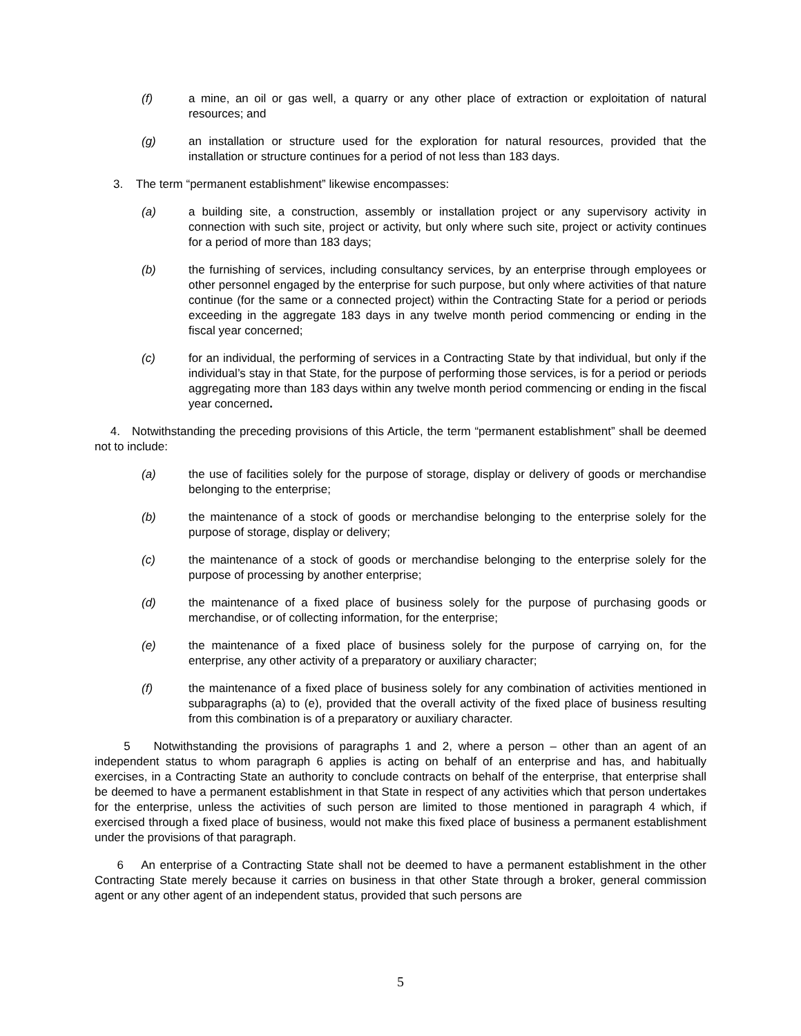(f) a mine, an oil or gas well, a quarry or any other place of extraction or exploitation of natural resources; and
(g) an installation or structure used for the exploration for natural resources, provided that the installation or structure continues for a period of not less than 183 days.
3. The term “permanent establishment” likewise encompasses:
(a) a building site, a construction, assembly or installation project or any supervisory activity in connection with such site, project or activity, but only where such site, project or activity continues for a period of more than 183 days;
(b) the furnishing of services, including consultancy services, by an enterprise through employees or other personnel engaged by the enterprise for such purpose, but only where activities of that nature continue (for the same or a connected project) within the Contracting State for a period or periods exceeding in the aggregate 183 days in any twelve month period commencing or ending in the fiscal year concerned;
(c) for an individual, the performing of services in a Contracting State by that individual, but only if the individual’s stay in that State, for the purpose of performing those services, is for a period or periods aggregating more than 183 days within any twelve month period commencing or ending in the fiscal year concerned.
4. Notwithstanding the preceding provisions of this Article, the term “permanent establishment” shall be deemed not to include:
(a) the use of facilities solely for the purpose of storage, display or delivery of goods or merchandise belonging to the enterprise;
(b) the maintenance of a stock of goods or merchandise belonging to the enterprise solely for the purpose of storage, display or delivery;
(c) the maintenance of a stock of goods or merchandise belonging to the enterprise solely for the purpose of processing by another enterprise;
(d) the maintenance of a fixed place of business solely for the purpose of purchasing goods or merchandise, or of collecting information, for the enterprise;
(e) the maintenance of a fixed place of business solely for the purpose of carrying on, for the enterprise, any other activity of a preparatory or auxiliary character;
(f) the maintenance of a fixed place of business solely for any combination of activities mentioned in subparagraphs (a) to (e), provided that the overall activity of the fixed place of business resulting from this combination is of a preparatory or auxiliary character.
5 Notwithstanding the provisions of paragraphs 1 and 2, where a person – other than an agent of an independent status to whom paragraph 6 applies is acting on behalf of an enterprise and has, and habitually exercises, in a Contracting State an authority to conclude contracts on behalf of the enterprise, that enterprise shall be deemed to have a permanent establishment in that State in respect of any activities which that person undertakes for the enterprise, unless the activities of such person are limited to those mentioned in paragraph 4 which, if exercised through a fixed place of business, would not make this fixed place of business a permanent establishment under the provisions of that paragraph.
6 An enterprise of a Contracting State shall not be deemed to have a permanent establishment in the other Contracting State merely because it carries on business in that other State through a broker, general commission agent or any other agent of an independent status, provided that such persons are
5